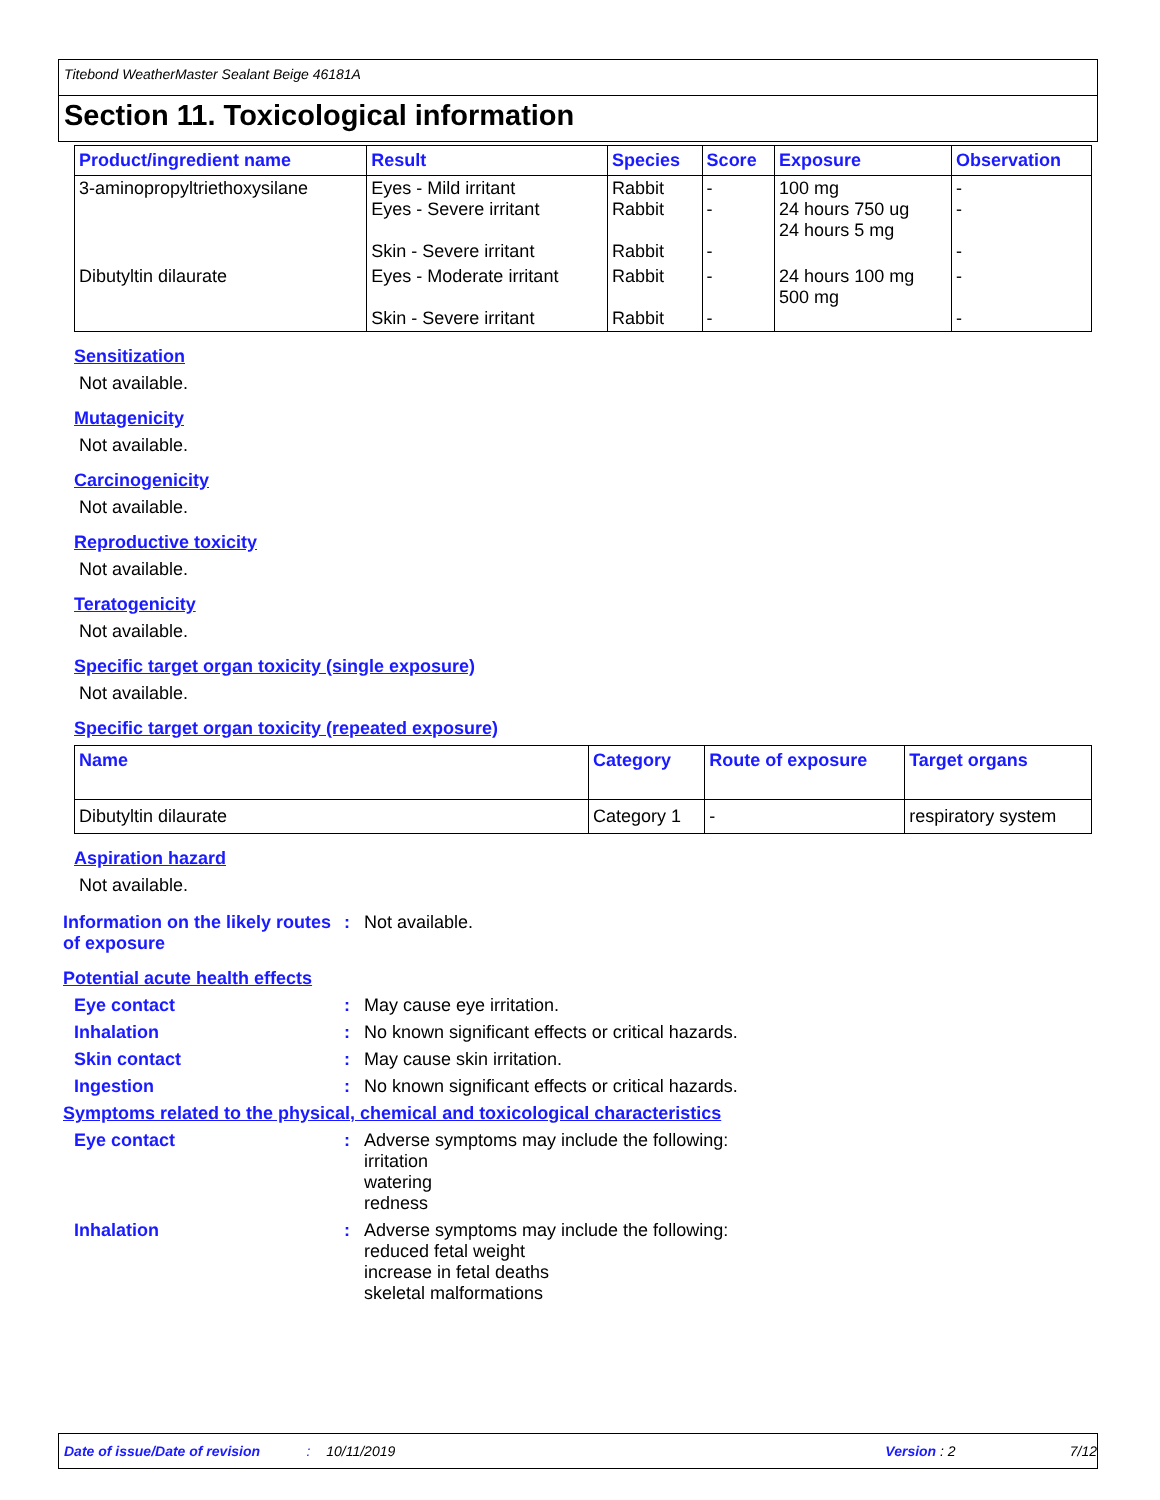Titebond WeatherMaster Sealant Beige 46181A
Section 11. Toxicological information
| Product/ingredient name | Result | Species | Score | Exposure | Observation |
| --- | --- | --- | --- | --- | --- |
| 3-aminopropyltriethoxysilane | Eyes - Mild irritant Eyes - Severe irritant Skin - Severe irritant | Rabbit Rabbit Rabbit | - - - | 100 mg 24 hours 750 ug 24 hours 5 mg | - - - |
| Dibutyltin dilaurate | Eyes - Moderate irritant Skin - Severe irritant | Rabbit Rabbit | - - | 24 hours 100 mg 500 mg | - - |
Sensitization
Not available.
Mutagenicity
Not available.
Carcinogenicity
Not available.
Reproductive toxicity
Not available.
Teratogenicity
Not available.
Specific target organ toxicity (single exposure)
Not available.
Specific target organ toxicity (repeated exposure)
| Name | Category | Route of exposure | Target organs |
| --- | --- | --- | --- |
| Dibutyltin dilaurate | Category 1 | - | respiratory system |
Aspiration hazard
Not available.
Information on the likely routes of exposure
: Not available.
Potential acute health effects
Eye contact : May cause eye irritation.
Inhalation : No known significant effects or critical hazards.
Skin contact : May cause skin irritation.
Ingestion : No known significant effects or critical hazards.
Symptoms related to the physical, chemical and toxicological characteristics
Eye contact : Adverse symptoms may include the following:
irritation
watering
redness
Inhalation : Adverse symptoms may include the following:
reduced fetal weight
increase in fetal deaths
skeletal malformations
Date of issue/Date of revision: 10/11/2019 Version : 2 7/12